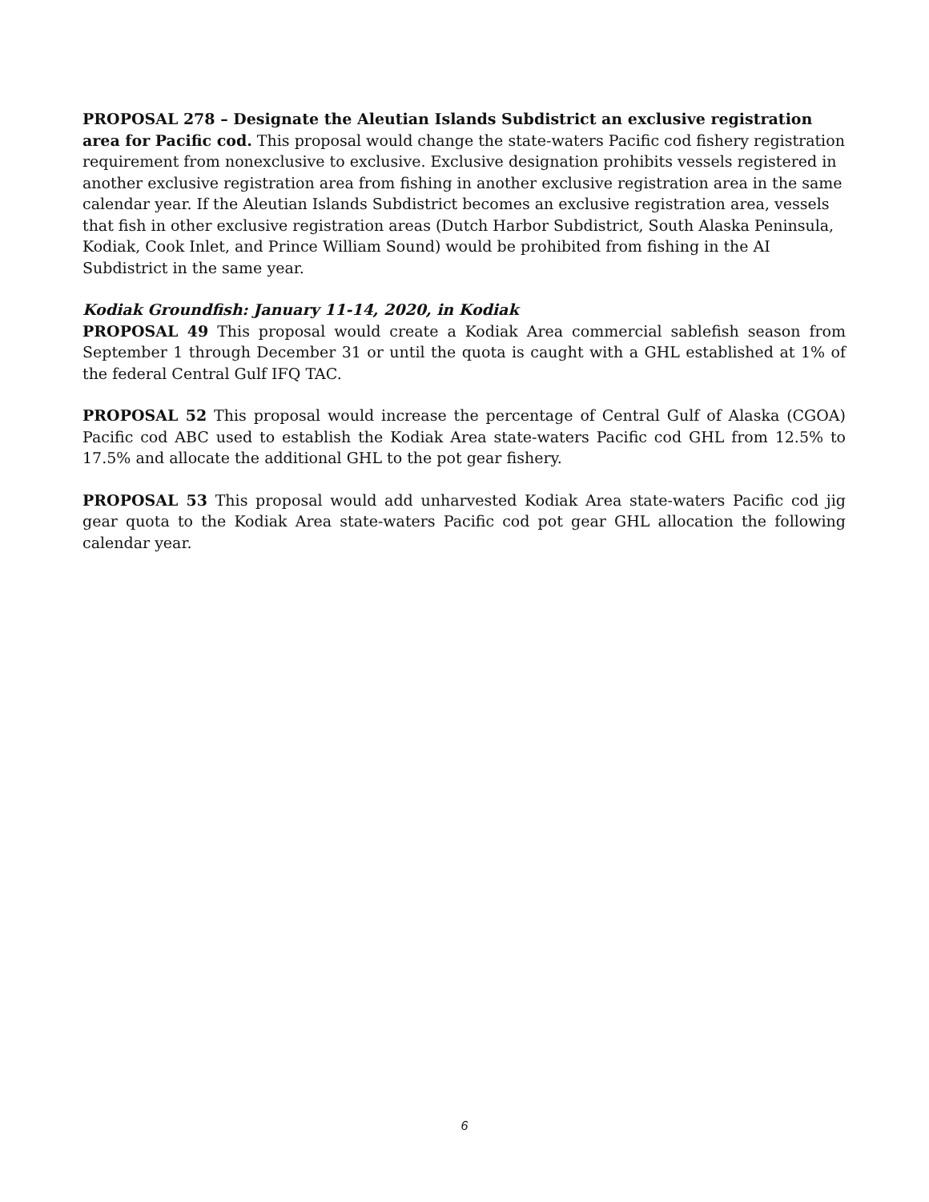PROPOSAL 278 – Designate the Aleutian Islands Subdistrict an exclusive registration area for Pacific cod. This proposal would change the state-waters Pacific cod fishery registration requirement from nonexclusive to exclusive. Exclusive designation prohibits vessels registered in another exclusive registration area from fishing in another exclusive registration area in the same calendar year. If the Aleutian Islands Subdistrict becomes an exclusive registration area, vessels that fish in other exclusive registration areas (Dutch Harbor Subdistrict, South Alaska Peninsula, Kodiak, Cook Inlet, and Prince William Sound) would be prohibited from fishing in the AI Subdistrict in the same year.
Kodiak Groundfish: January 11-14, 2020, in Kodiak
PROPOSAL 49 This proposal would create a Kodiak Area commercial sablefish season from September 1 through December 31 or until the quota is caught with a GHL established at 1% of the federal Central Gulf IFQ TAC.
PROPOSAL 52 This proposal would increase the percentage of Central Gulf of Alaska (CGOA) Pacific cod ABC used to establish the Kodiak Area state-waters Pacific cod GHL from 12.5% to 17.5% and allocate the additional GHL to the pot gear fishery.
PROPOSAL 53 This proposal would add unharvested Kodiak Area state-waters Pacific cod jig gear quota to the Kodiak Area state-waters Pacific cod pot gear GHL allocation the following calendar year.
6